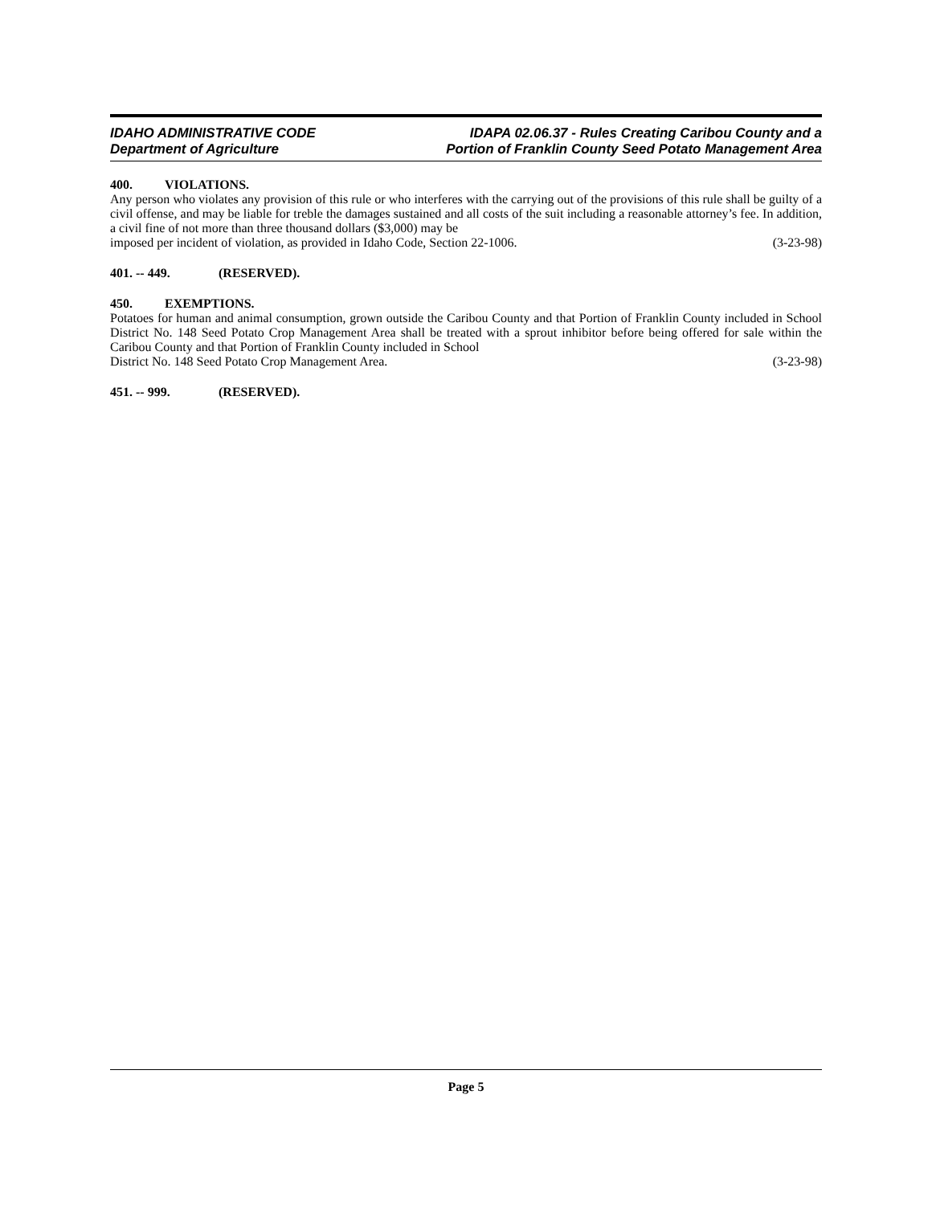IDAHO ADMINISTRATIVE CODE
Department of Agriculture
IDAPA 02.06.37 - Rules Creating Caribou County and a
Portion of Franklin County Seed Potato Management Area
400. VIOLATIONS.
Any person who violates any provision of this rule or who interferes with the carrying out of the provisions of this rule shall be guilty of a civil offense, and may be liable for treble the damages sustained and all costs of the suit including a reasonable attorney’s fee. In addition, a civil fine of not more than three thousand dollars ($3,000) may be
imposed per incident of violation, as provided in Idaho Code, Section 22-1006. (3-23-98)
401. -- 449. (RESERVED).
450. EXEMPTIONS.
Potatoes for human and animal consumption, grown outside the Caribou County and that Portion of Franklin County included in School District No. 148 Seed Potato Crop Management Area shall be treated with a sprout inhibitor before being offered for sale within the Caribou County and that Portion of Franklin County included in School
District No. 148 Seed Potato Crop Management Area. (3-23-98)
451. -- 999. (RESERVED).
Page 5